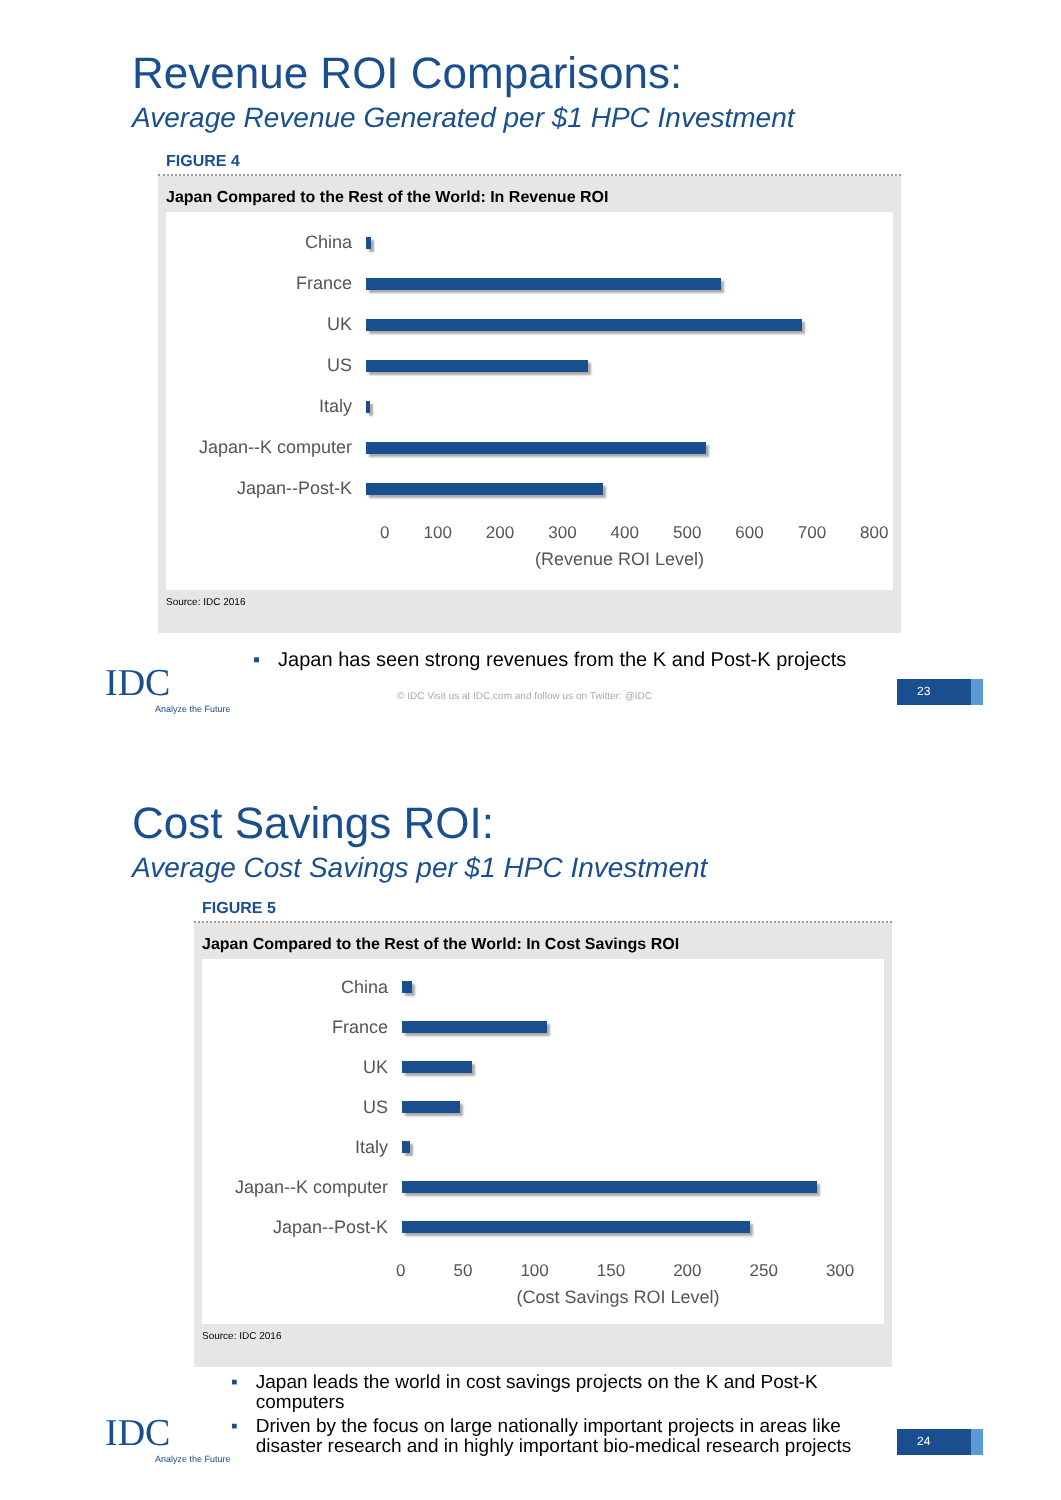Revenue ROI Comparisons:
Average Revenue Generated per $1 HPC Investment
FIGURE 4
Japan Compared to the Rest of the World: In Revenue ROI
China
France
UK
US
Italy
Japan--K computer
Japan--Post-K
0 100 200 300 400 500 600 700 800
(Revenue ROI Level)
Source: IDC 2016
▪ Japan has seen strong revenues from the K and Post-K projects
IDC
Analyze the Future
© IDC Visit us at IDC.com and follow us on Twitter: @IDC
23
Cost Savings ROI:
Average Cost Savings per $1 HPC Investment
FIGURE 5
Japan Compared to the Rest of the World: In Cost Savings ROI
China
France
UK
US
Italy
Japan--K computer
Japan--Post-K
0 50 100 150 200 250 300
(Cost Savings ROI Level)
Source: IDC 2016
▪ Japan leads the world in cost savings projects on the K and Post-K computers
▪ Driven by the focus on large nationally important projects in areas like disaster research and in highly important bio-medical research projects
IDC
Analyze the Future
24